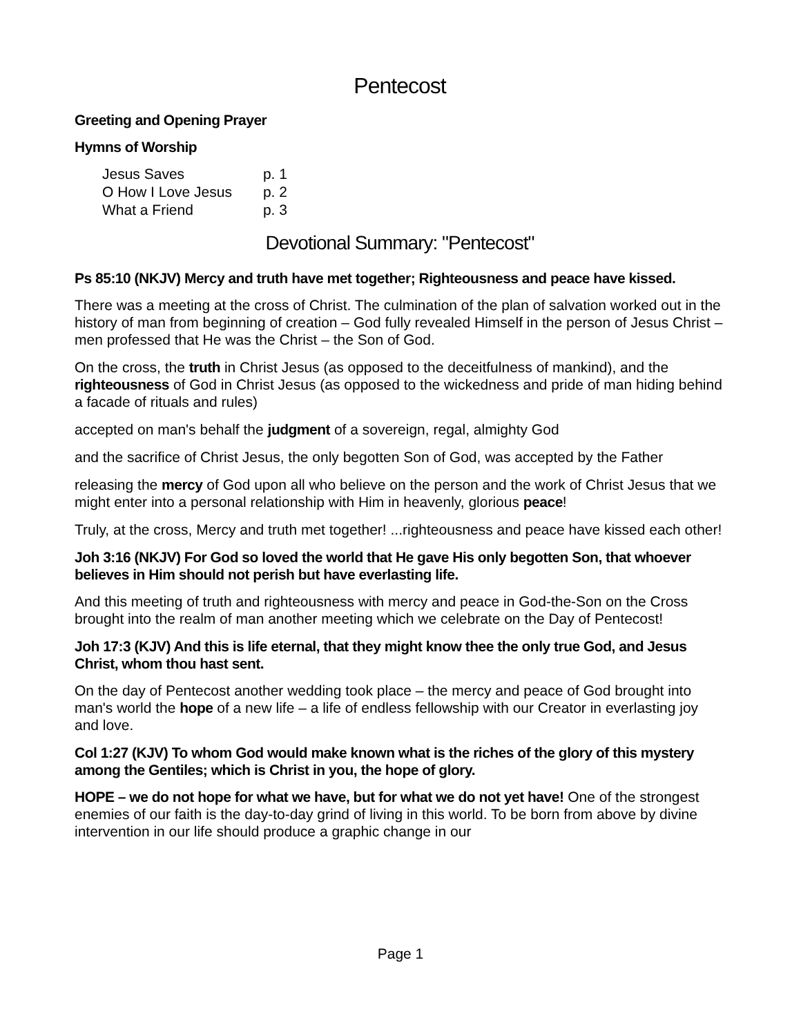Pentecost
Greeting and Opening Prayer
Hymns of Worship
| Jesus Saves | p. 1 |
| O How I Love Jesus | p. 2 |
| What a Friend | p. 3 |
Devotional Summary: "Pentecost"
Ps 85:10 (NKJV) Mercy and truth have met together; Righteousness and peace have kissed.
There was a meeting at the cross of Christ. The culmination of the plan of salvation worked out in the history of man from beginning of creation – God fully revealed Himself in the person of Jesus Christ – men professed that He was the Christ – the Son of God.
On the cross, the truth in Christ Jesus (as opposed to the deceitfulness of mankind), and the righteousness of God in Christ Jesus (as opposed to the wickedness and pride of man hiding behind a facade of rituals and rules)
accepted on man's behalf the judgment of a sovereign, regal, almighty God
and the sacrifice of Christ Jesus, the only begotten Son of God, was accepted by the Father
releasing the mercy of God upon all who believe on the person and the work of Christ Jesus that we might enter into a personal relationship with Him in heavenly, glorious peace!
Truly, at the cross, Mercy and truth met together! ...righteousness and peace have kissed each other!
Joh 3:16 (NKJV) For God so loved the world that He gave His only begotten Son, that whoever believes in Him should not perish but have everlasting life.
And this meeting of truth and righteousness with mercy and peace in God-the-Son on the Cross brought into the realm of man another meeting which we celebrate on the Day of Pentecost!
Joh 17:3 (KJV) And this is life eternal, that they might know thee the only true God, and Jesus Christ, whom thou hast sent.
On the day of Pentecost another wedding took place – the mercy and peace of God brought into man's world the hope of a new life – a life of endless fellowship with our Creator in everlasting joy and love.
Col 1:27 (KJV) To whom God would make known what is the riches of the glory of this mystery among the Gentiles; which is Christ in you, the hope of glory.
HOPE – we do not hope for what we have, but for what we do not yet have! One of the strongest enemies of our faith is the day-to-day grind of living in this world. To be born from above by divine intervention in our life should produce a graphic change in our
Page 1